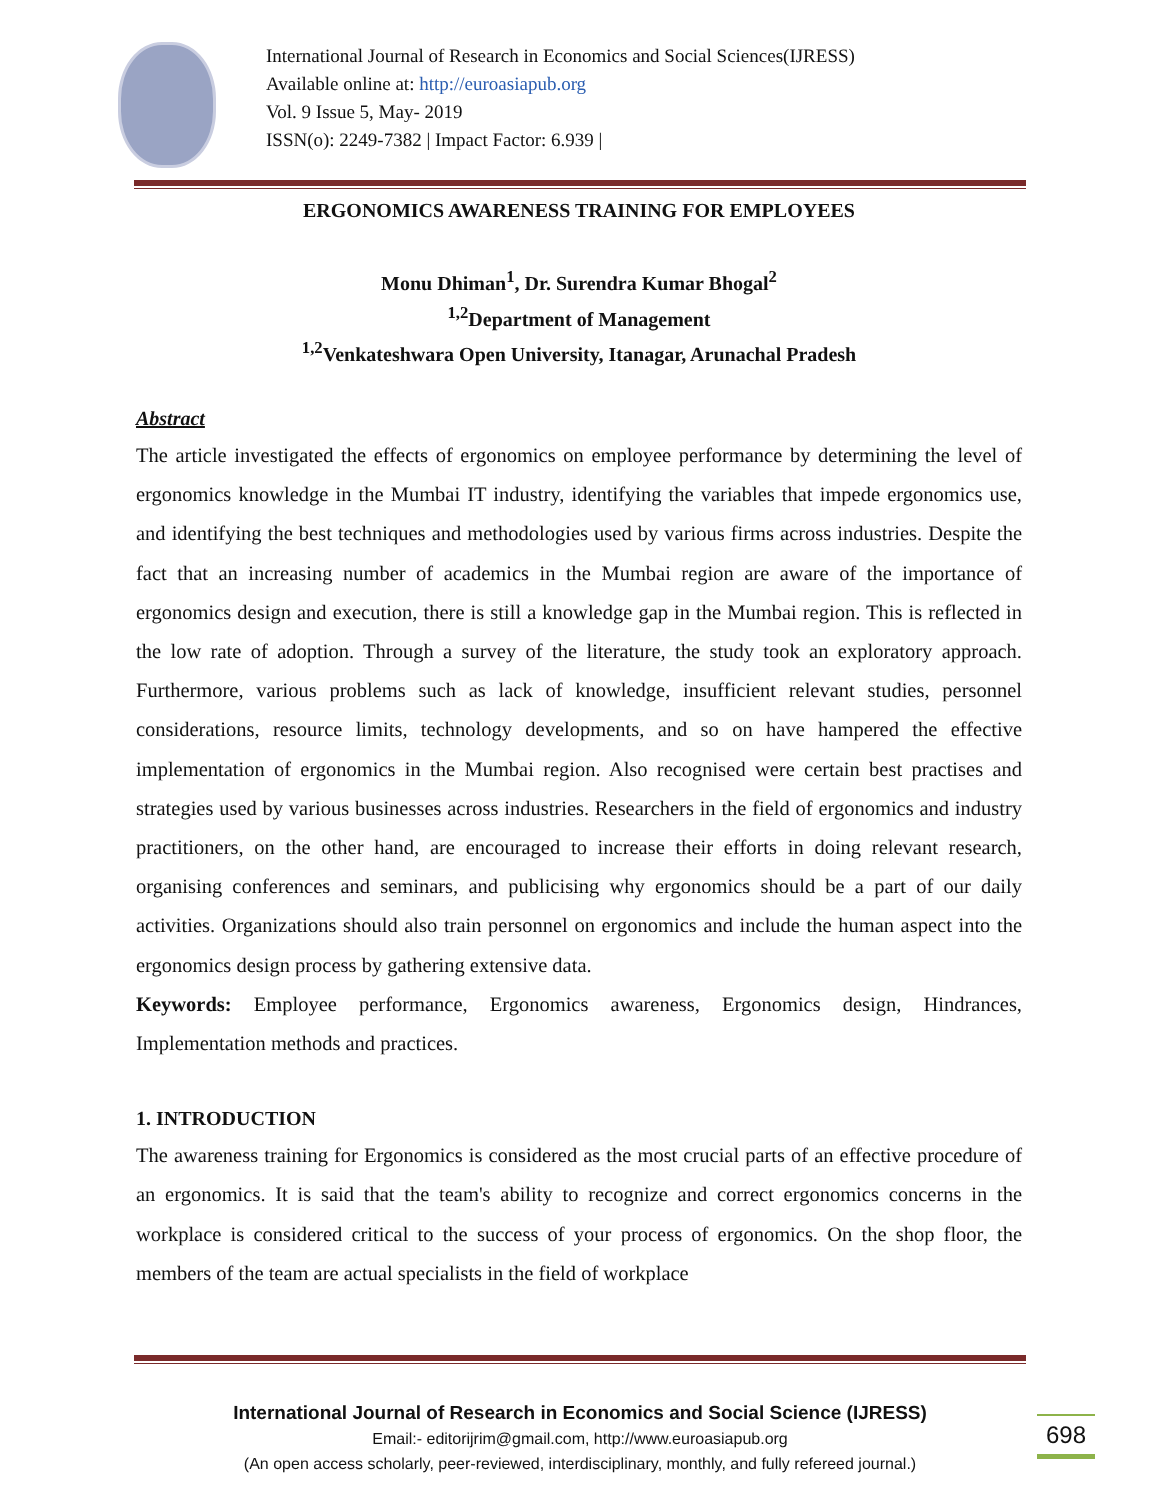International Journal of Research in Economics and Social Sciences(IJRESS)
Available online at: http://euroasiapub.org
Vol. 9 Issue 5, May- 2019
ISSN(o): 2249-7382 | Impact Factor: 6.939 |
ERGONOMICS AWARENESS TRAINING FOR EMPLOYEES
Monu Dhiman<sup>1</sup>, Dr. Surendra Kumar Bhogal<sup>2</sup>
<sup>1,2</sup>Department of Management
<sup>1,2</sup>Venkateshwara Open University, Itanagar, Arunachal Pradesh
Abstract
The article investigated the effects of ergonomics on employee performance by determining the level of ergonomics knowledge in the Mumbai IT industry, identifying the variables that impede ergonomics use, and identifying the best techniques and methodologies used by various firms across industries. Despite the fact that an increasing number of academics in the Mumbai region are aware of the importance of ergonomics design and execution, there is still a knowledge gap in the Mumbai region. This is reflected in the low rate of adoption. Through a survey of the literature, the study took an exploratory approach. Furthermore, various problems such as lack of knowledge, insufficient relevant studies, personnel considerations, resource limits, technology developments, and so on have hampered the effective implementation of ergonomics in the Mumbai region. Also recognised were certain best practises and strategies used by various businesses across industries. Researchers in the field of ergonomics and industry practitioners, on the other hand, are encouraged to increase their efforts in doing relevant research, organising conferences and seminars, and publicising why ergonomics should be a part of our daily activities. Organizations should also train personnel on ergonomics and include the human aspect into the ergonomics design process by gathering extensive data.
Keywords: Employee performance, Ergonomics awareness, Ergonomics design, Hindrances, Implementation methods and practices.
1. INTRODUCTION
The awareness training for Ergonomics is considered as the most crucial parts of an effective procedure of an ergonomics. It is said that the team's ability to recognize and correct ergonomics concerns in the workplace is considered critical to the success of your process of ergonomics. On the shop floor, the members of the team are actual specialists in the field of workplace
International Journal of Research in Economics and Social Science (IJRESS)
Email:- editorijrim@gmail.com, http://www.euroasiapub.org
(An open access scholarly, peer-reviewed, interdisciplinary, monthly, and fully refereed journal.)
698